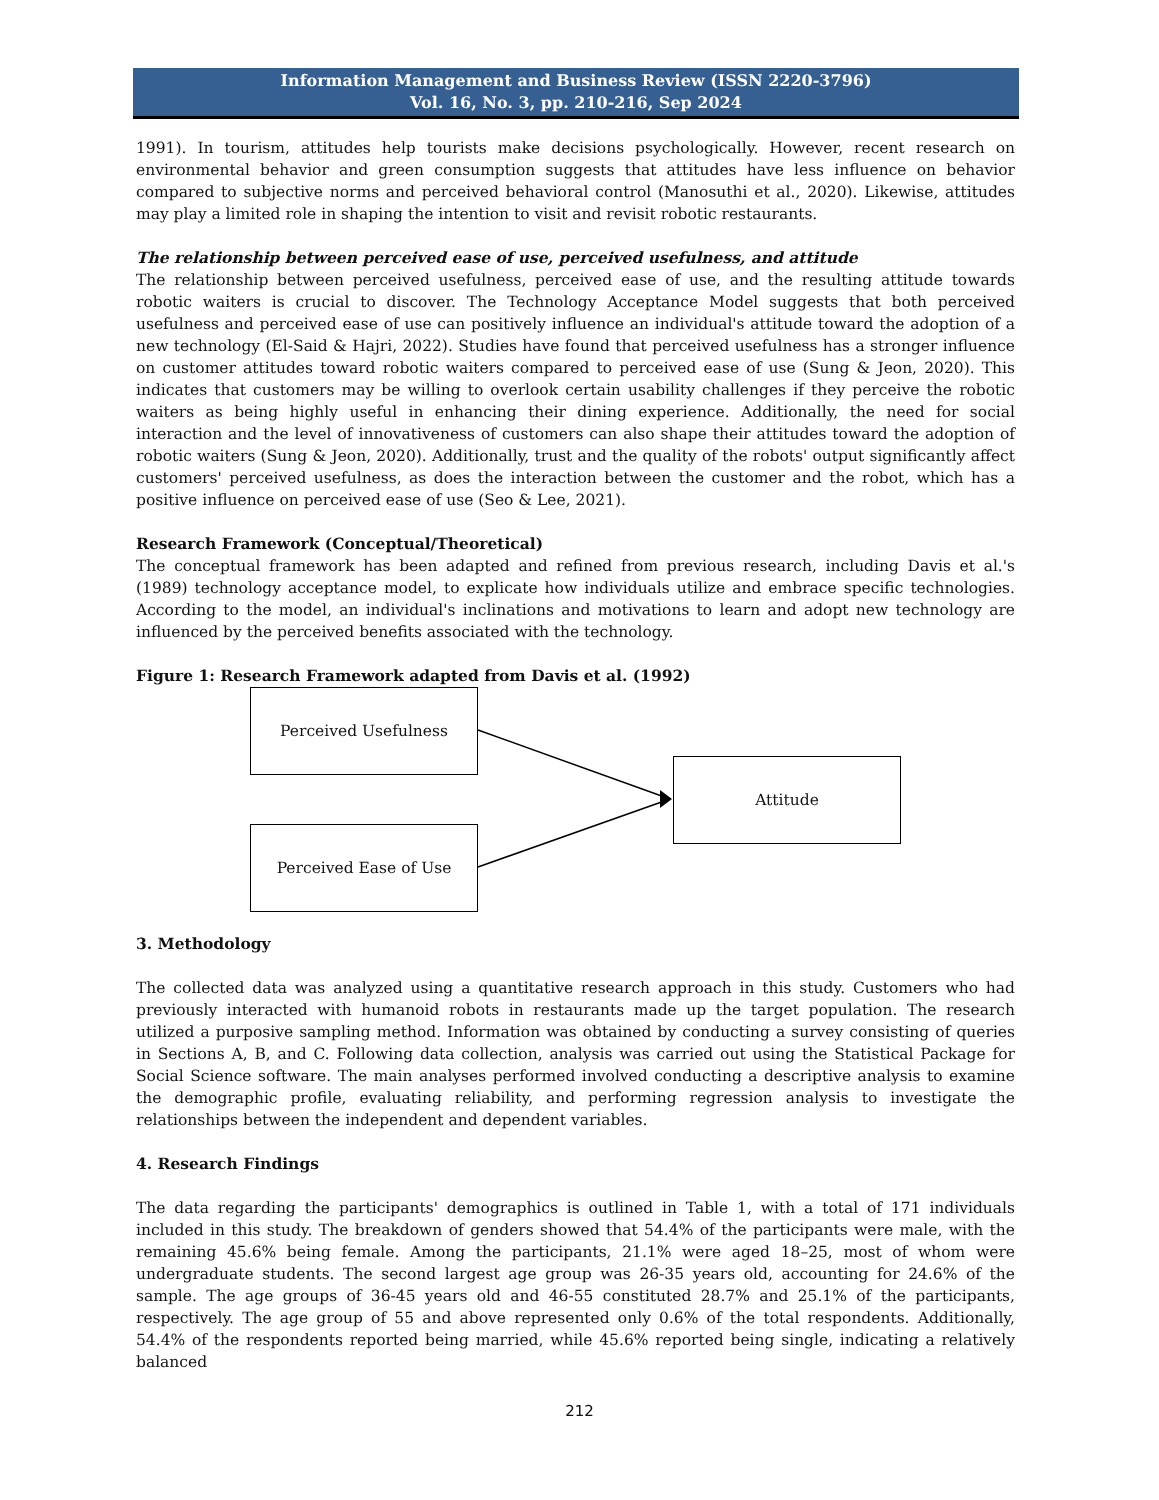Information Management and Business Review (ISSN 2220-3796)
Vol. 16, No. 3, pp. 210-216, Sep 2024
1991). In tourism, attitudes help tourists make decisions psychologically. However, recent research on environmental behavior and green consumption suggests that attitudes have less influence on behavior compared to subjective norms and perceived behavioral control (Manosuthi et al., 2020). Likewise, attitudes may play a limited role in shaping the intention to visit and revisit robotic restaurants.
The relationship between perceived ease of use, perceived usefulness, and attitude
The relationship between perceived usefulness, perceived ease of use, and the resulting attitude towards robotic waiters is crucial to discover. The Technology Acceptance Model suggests that both perceived usefulness and perceived ease of use can positively influence an individual's attitude toward the adoption of a new technology (El-Said & Hajri, 2022). Studies have found that perceived usefulness has a stronger influence on customer attitudes toward robotic waiters compared to perceived ease of use (Sung & Jeon, 2020). This indicates that customers may be willing to overlook certain usability challenges if they perceive the robotic waiters as being highly useful in enhancing their dining experience. Additionally, the need for social interaction and the level of innovativeness of customers can also shape their attitudes toward the adoption of robotic waiters (Sung & Jeon, 2020). Additionally, trust and the quality of the robots' output significantly affect customers' perceived usefulness, as does the interaction between the customer and the robot, which has a positive influence on perceived ease of use (Seo & Lee, 2021).
Research Framework (Conceptual/Theoretical)
The conceptual framework has been adapted and refined from previous research, including Davis et al.'s (1989) technology acceptance model, to explicate how individuals utilize and embrace specific technologies. According to the model, an individual's inclinations and motivations to learn and adopt new technology are influenced by the perceived benefits associated with the technology.
Figure 1: Research Framework adapted from Davis et al. (1992)
Perceived Usefulness
Attitude
Perceived Ease of Use
3. Methodology
The collected data was analyzed using a quantitative research approach in this study. Customers who had previously interacted with humanoid robots in restaurants made up the target population. The research utilized a purposive sampling method. Information was obtained by conducting a survey consisting of queries in Sections A, B, and C. Following data collection, analysis was carried out using the Statistical Package for Social Science software. The main analyses performed involved conducting a descriptive analysis to examine the demographic profile, evaluating reliability, and performing regression analysis to investigate the relationships between the independent and dependent variables.
4. Research Findings
The data regarding the participants' demographics is outlined in Table 1, with a total of 171 individuals included in this study. The breakdown of genders showed that 54.4% of the participants were male, with the remaining 45.6% being female. Among the participants, 21.1% were aged 18–25, most of whom were undergraduate students. The second largest age group was 26-35 years old, accounting for 24.6% of the sample. The age groups of 36-45 years old and 46-55 constituted 28.7% and 25.1% of the participants, respectively. The age group of 55 and above represented only 0.6% of the total respondents. Additionally, 54.4% of the respondents reported being married, while 45.6% reported being single, indicating a relatively balanced
212